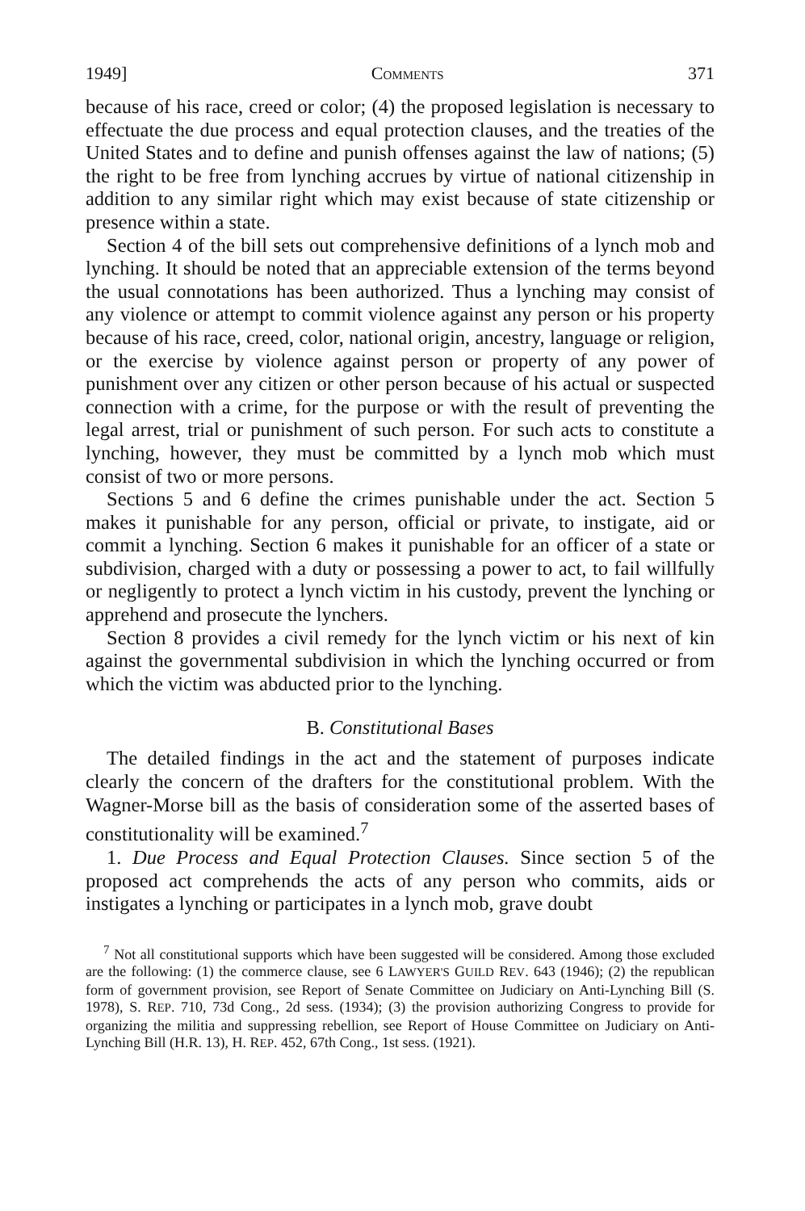1949] COMMENTS 371
because of his race, creed or color; (4) the proposed legislation is necessary to effectuate the due process and equal protection clauses, and the treaties of the United States and to define and punish offenses against the law of nations; (5) the right to be free from lynching accrues by virtue of national citizenship in addition to any similar right which may exist because of state citizenship or presence within a state.
Section 4 of the bill sets out comprehensive definitions of a lynch mob and lynching. It should be noted that an appreciable extension of the terms beyond the usual connotations has been authorized. Thus a lynching may consist of any violence or attempt to commit violence against any person or his property because of his race, creed, color, national origin, ancestry, language or religion, or the exercise by violence against person or property of any power of punishment over any citizen or other person because of his actual or suspected connection with a crime, for the purpose or with the result of preventing the legal arrest, trial or punishment of such person. For such acts to constitute a lynching, however, they must be committed by a lynch mob which must consist of two or more persons.
Sections 5 and 6 define the crimes punishable under the act. Section 5 makes it punishable for any person, official or private, to instigate, aid or commit a lynching. Section 6 makes it punishable for an officer of a state or subdivision, charged with a duty or possessing a power to act, to fail willfully or negligently to protect a lynch victim in his custody, prevent the lynching or apprehend and prosecute the lynchers.
Section 8 provides a civil remedy for the lynch victim or his next of kin against the governmental subdivision in which the lynching occurred or from which the victim was abducted prior to the lynching.
B. Constitutional Bases
The detailed findings in the act and the statement of purposes indicate clearly the concern of the drafters for the constitutional problem. With the Wagner-Morse bill as the basis of consideration some of the asserted bases of constitutionality will be examined.<sup>7</sup>
1. Due Process and Equal Protection Clauses. Since section 5 of the proposed act comprehends the acts of any person who commits, aids or instigates a lynching or participates in a lynch mob, grave doubt
<sup>7</sup> Not all constitutional supports which have been suggested will be considered. Among those excluded are the following: (1) the commerce clause, see 6 LAWYER'S GUILD REV. 643 (1946); (2) the republican form of government provision, see Report of Senate Committee on Judiciary on Anti-Lynching Bill (S. 1978), S. REP. 710, 73d Cong., 2d sess. (1934); (3) the provision authorizing Congress to provide for organizing the militia and suppressing rebellion, see Report of House Committee on Judiciary on Anti-Lynching Bill (H.R. 13), H. REP. 452, 67th Cong., 1st sess. (1921).